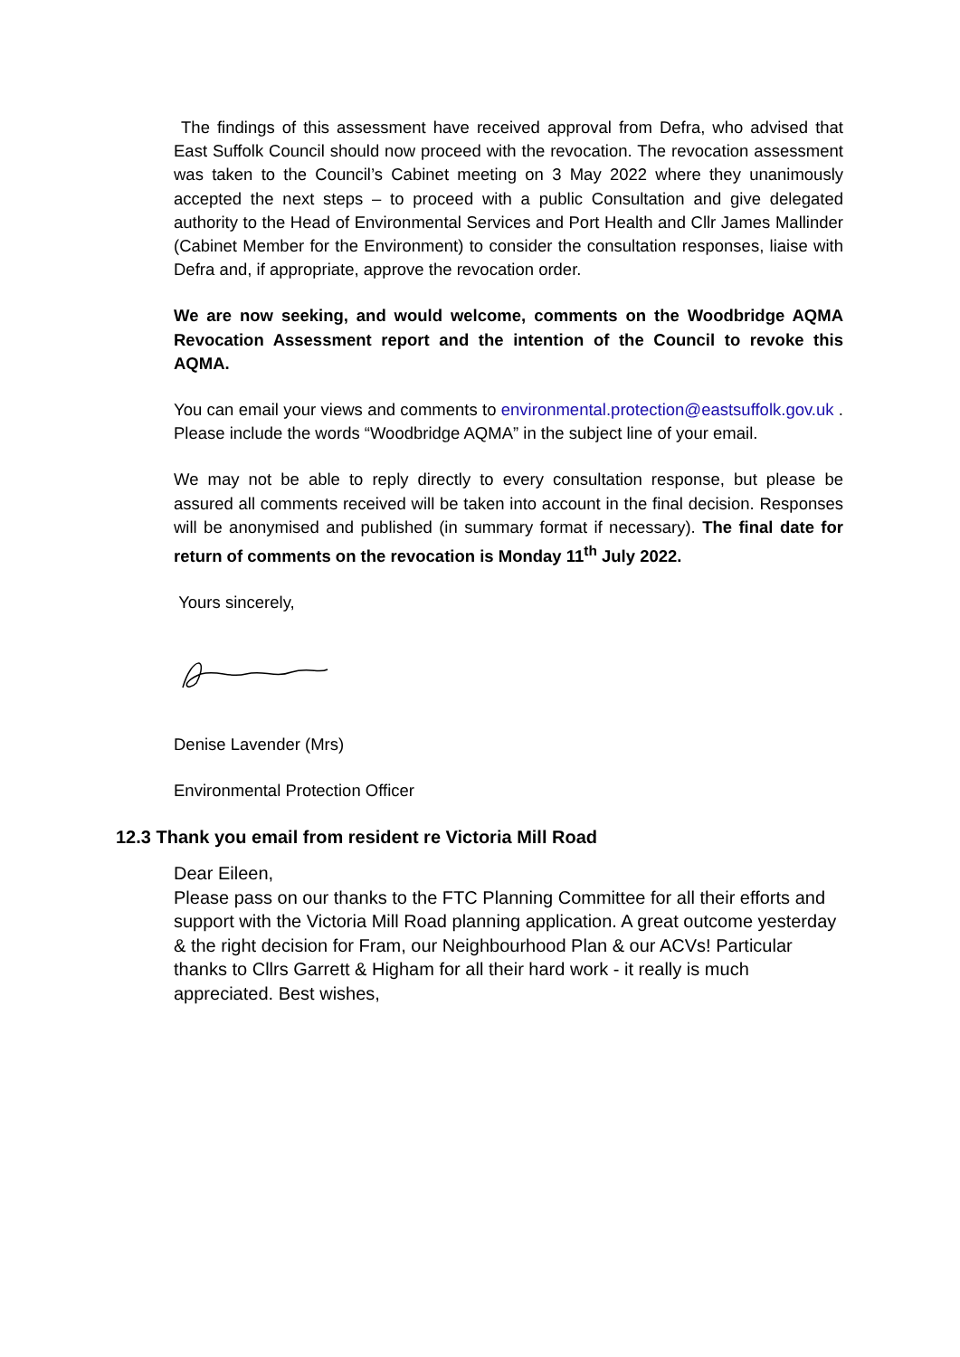The findings of this assessment have received approval from Defra, who advised that East Suffolk Council should now proceed with the revocation. The revocation assessment was taken to the Council’s Cabinet meeting on 3 May 2022 where they unanimously accepted the next steps – to proceed with a public Consultation and give delegated authority to the Head of Environmental Services and Port Health and Cllr James Mallinder (Cabinet Member for the Environment) to consider the consultation responses, liaise with Defra and, if appropriate, approve the revocation order.
We are now seeking, and would welcome, comments on the Woodbridge AQMA Revocation Assessment report and the intention of the Council to revoke this AQMA.
You can email your views and comments to environmental.protection@eastsuffolk.gov.uk . Please include the words “Woodbridge AQMA” in the subject line of your email.
We may not be able to reply directly to every consultation response, but please be assured all comments received will be taken into account in the final decision. Responses will be anonymised and published (in summary format if necessary). The final date for return of comments on the revocation is Monday 11<sup>th</sup> July 2022.
Yours sincerely,
Denise Lavender (Mrs)
Environmental Protection Officer
12.3 Thank you email from resident re Victoria Mill Road
Dear Eileen,
Please pass on our thanks to the FTC Planning Committee for all their efforts and support with the Victoria Mill Road planning application. A great outcome yesterday & the right decision for Fram, our Neighbourhood Plan & our ACVs! Particular thanks to Cllrs Garrett & Higham for all their hard work - it really is much appreciated. Best wishes,